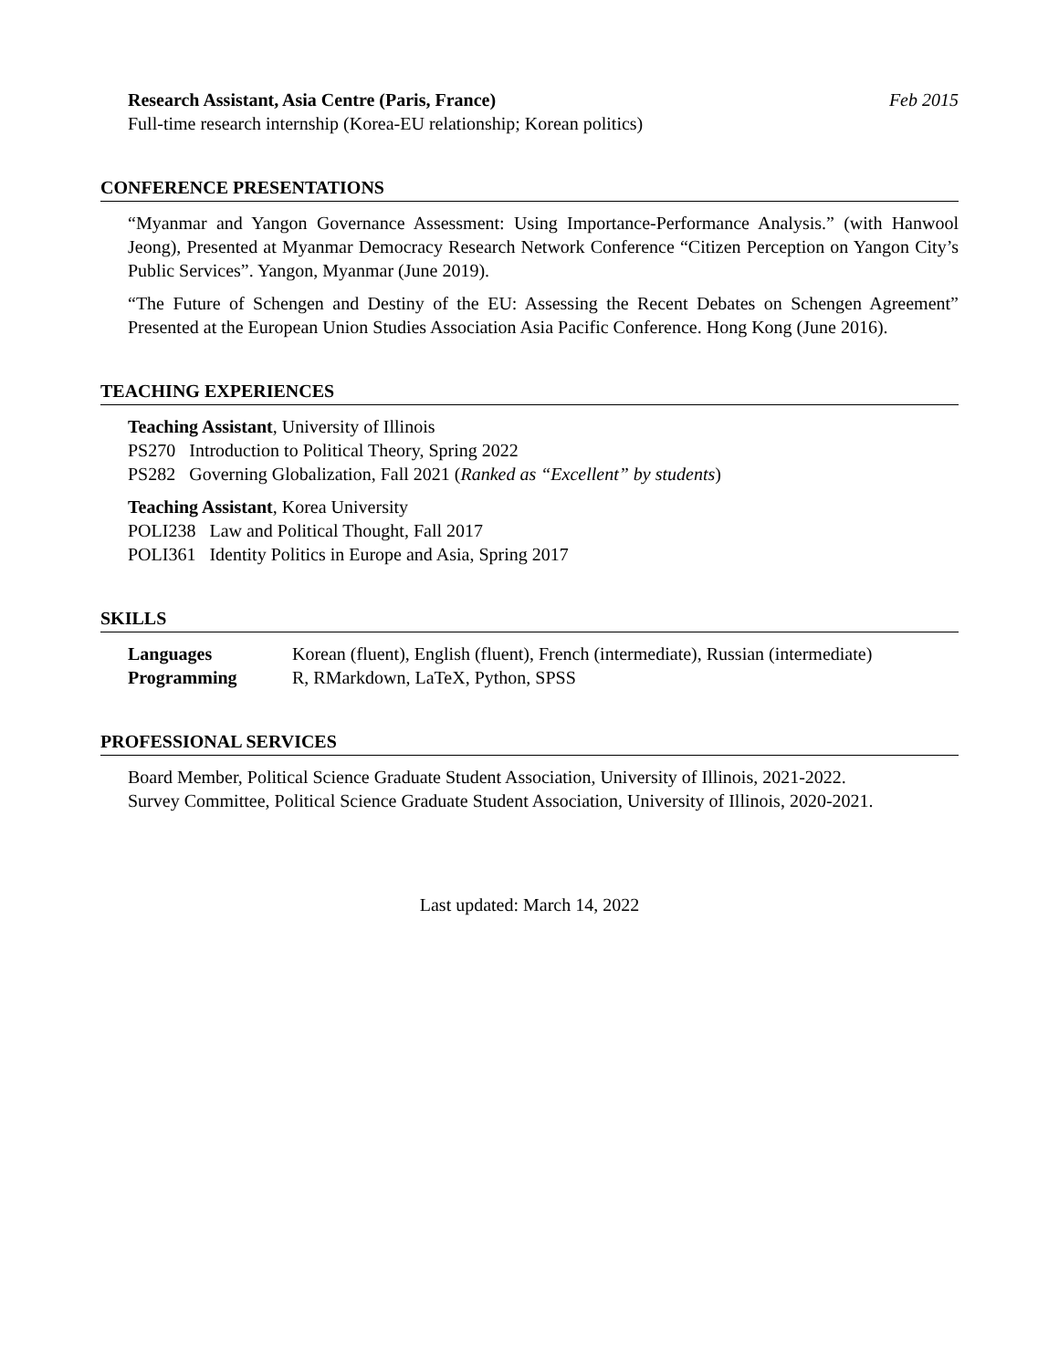Research Assistant, Asia Centre (Paris, France) Feb 2015
Full-time research internship (Korea-EU relationship; Korean politics)
CONFERENCE PRESENTATIONS
“Myanmar and Yangon Governance Assessment: Using Importance-Performance Analysis.” (with Hanwool Jeong), Presented at Myanmar Democracy Research Network Conference “Citizen Perception on Yangon City’s Public Services”. Yangon, Myanmar (June 2019).
“The Future of Schengen and Destiny of the EU: Assessing the Recent Debates on Schengen Agreement” Presented at the European Union Studies Association Asia Pacific Conference. Hong Kong (June 2016).
TEACHING EXPERIENCES
Teaching Assistant, University of Illinois
PS270 Introduction to Political Theory, Spring 2022
PS282 Governing Globalization, Fall 2021 (Ranked as “Excellent” by students)
Teaching Assistant, Korea University
POLI238 Law and Political Thought, Fall 2017
POLI361 Identity Politics in Europe and Asia, Spring 2017
SKILLS
Languages Korean (fluent), English (fluent), French (intermediate), Russian (intermediate)
Programming R, RMarkdown, LaTeX, Python, SPSS
PROFESSIONAL SERVICES
Board Member, Political Science Graduate Student Association, University of Illinois, 2021-2022.
Survey Committee, Political Science Graduate Student Association, University of Illinois, 2020-2021.
Last updated: March 14, 2022